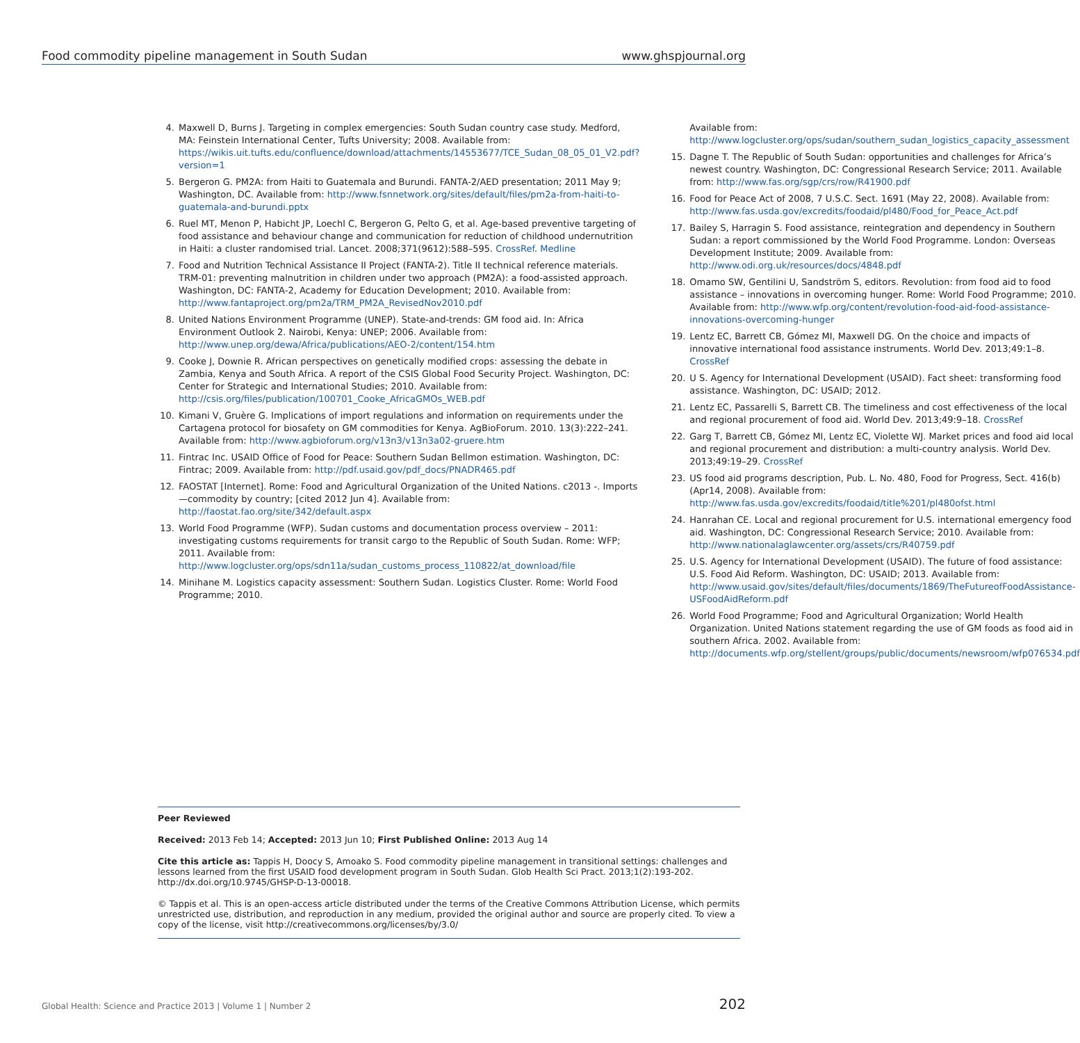Food commodity pipeline management in South Sudan www.ghspjournal.org
4. Maxwell D, Burns J. Targeting in complex emergencies: South Sudan country case study. Medford, MA: Feinstein International Center, Tufts University; 2008. Available from: https://wikis.uit.tufts.edu/confluence/download/attachments/14553677/TCE_Sudan_08_05_01_V2.pdf?version=1
5. Bergeron G. PM2A: from Haiti to Guatemala and Burundi. FANTA-2/AED presentation; 2011 May 9; Washington, DC. Available from: http://www.fsnnetwork.org/sites/default/files/pm2a-from-haiti-to-guatemala-and-burundi.pptx
6. Ruel MT, Menon P, Habicht JP, Loechl C, Bergeron G, Pelto G, et al. Age-based preventive targeting of food assistance and behaviour change and communication for reduction of childhood undernutrition in Haiti: a cluster randomised trial. Lancet. 2008;371(9612):588–595. CrossRef. Medline
7. Food and Nutrition Technical Assistance II Project (FANTA-2). Title II technical reference materials. TRM-01: preventing malnutrition in children under two approach (PM2A): a food-assisted approach. Washington, DC: FANTA-2, Academy for Education Development; 2010. Available from: http://www.fantaproject.org/pm2a/TRM_PM2A_RevisedNov2010.pdf
8. United Nations Environment Programme (UNEP). State-and-trends: GM food aid. In: Africa Environment Outlook 2. Nairobi, Kenya: UNEP; 2006. Available from: http://www.unep.org/dewa/Africa/publications/AEO-2/content/154.htm
9. Cooke J, Downie R. African perspectives on genetically modified crops: assessing the debate in Zambia, Kenya and South Africa. A report of the CSIS Global Food Security Project. Washington, DC: Center for Strategic and International Studies; 2010. Available from: http://csis.org/files/publication/100701_Cooke_AfricaGMOs_WEB.pdf
10. Kimani V, Gruère G. Implications of import regulations and information on requirements under the Cartagena protocol for biosafety on GM commodities for Kenya. AgBioForum. 2010. 13(3):222–241. Available from: http://www.agbioforum.org/v13n3/v13n3a02-gruere.htm
11. Fintrac Inc. USAID Office of Food for Peace: Southern Sudan Bellmon estimation. Washington, DC: Fintrac; 2009. Available from: http://pdf.usaid.gov/pdf_docs/PNADR465.pdf
12. FAOSTAT [Internet]. Rome: Food and Agricultural Organization of the United Nations. c2013 -. Imports—commodity by country; [cited 2012 Jun 4]. Available from: http://faostat.fao.org/site/342/default.aspx
13. World Food Programme (WFP). Sudan customs and documentation process overview – 2011: investigating customs requirements for transit cargo to the Republic of South Sudan. Rome: WFP; 2011. Available from: http://www.logcluster.org/ops/sdn11a/sudan_customs_process_110822/at_download/file
14. Minihane M. Logistics capacity assessment: Southern Sudan. Logistics Cluster. Rome: World Food Programme; 2010.
Available from: http://www.logcluster.org/ops/sudan/southern_sudan_logistics_capacity_assessment
15. Dagne T. The Republic of South Sudan: opportunities and challenges for Africa’s newest country. Washington, DC: Congressional Research Service; 2011. Available from: http://www.fas.org/sgp/crs/row/R41900.pdf
16. Food for Peace Act of 2008, 7 U.S.C. Sect. 1691 (May 22, 2008). Available from: http://www.fas.usda.gov/excredits/foodaid/pl480/Food_for_Peace_Act.pdf
17. Bailey S, Harragin S. Food assistance, reintegration and dependency in Southern Sudan: a report commissioned by the World Food Programme. London: Overseas Development Institute; 2009. Available from: http://www.odi.org.uk/resources/docs/4848.pdf
18. Omamo SW, Gentilini U, Sandström S, editors. Revolution: from food aid to food assistance – innovations in overcoming hunger. Rome: World Food Programme; 2010. Available from: http://www.wfp.org/content/revolution-food-aid-food-assistance-innovations-overcoming-hunger
19. Lentz EC, Barrett CB, Gómez MI, Maxwell DG. On the choice and impacts of innovative international food assistance instruments. World Dev. 2013;49:1–8. CrossRef
20. U S. Agency for International Development (USAID). Fact sheet: transforming food assistance. Washington, DC: USAID; 2012.
21. Lentz EC, Passarelli S, Barrett CB. The timeliness and cost effectiveness of the local and regional procurement of food aid. World Dev. 2013;49:9–18. CrossRef
22. Garg T, Barrett CB, Gómez MI, Lentz EC, Violette WJ. Market prices and food aid local and regional procurement and distribution: a multi-country analysis. World Dev. 2013;49:19–29. CrossRef
23. US food aid programs description, Pub. L. No. 480, Food for Progress, Sect. 416(b) (Apr14, 2008). Available from: http://www.fas.usda.gov/excredits/foodaid/title%201/pl480ofst.html
24. Hanrahan CE. Local and regional procurement for U.S. international emergency food aid. Washington, DC: Congressional Research Service; 2010. Available from: http://www.nationalaglawcenter.org/assets/crs/R40759.pdf
25. U.S. Agency for International Development (USAID). The future of food assistance: U.S. Food Aid Reform. Washington, DC: USAID; 2013. Available from: http://www.usaid.gov/sites/default/files/documents/1869/TheFutureofFoodAssistance-USFoodAidReform.pdf
26. World Food Programme; Food and Agricultural Organization; World Health Organization. United Nations statement regarding the use of GM foods as food aid in southern Africa. 2002. Available from: http://documents.wfp.org/stellent/groups/public/documents/newsroom/wfp076534.pdf
Peer Reviewed
Received: 2013 Feb 14; Accepted: 2013 Jun 10; First Published Online: 2013 Aug 14
Cite this article as: Tappis H, Doocy S, Amoako S. Food commodity pipeline management in transitional settings: challenges and lessons learned from the first USAID food development program in South Sudan. Glob Health Sci Pract. 2013;1(2):193-202. http://dx.doi.org/10.9745/GHSP-D-13-00018.
© Tappis et al. This is an open-access article distributed under the terms of the Creative Commons Attribution License, which permits unrestricted use, distribution, and reproduction in any medium, provided the original author and source are properly cited. To view a copy of the license, visit http://creativecommons.org/licenses/by/3.0/
Global Health: Science and Practice 2013 | Volume 1 | Number 2 202